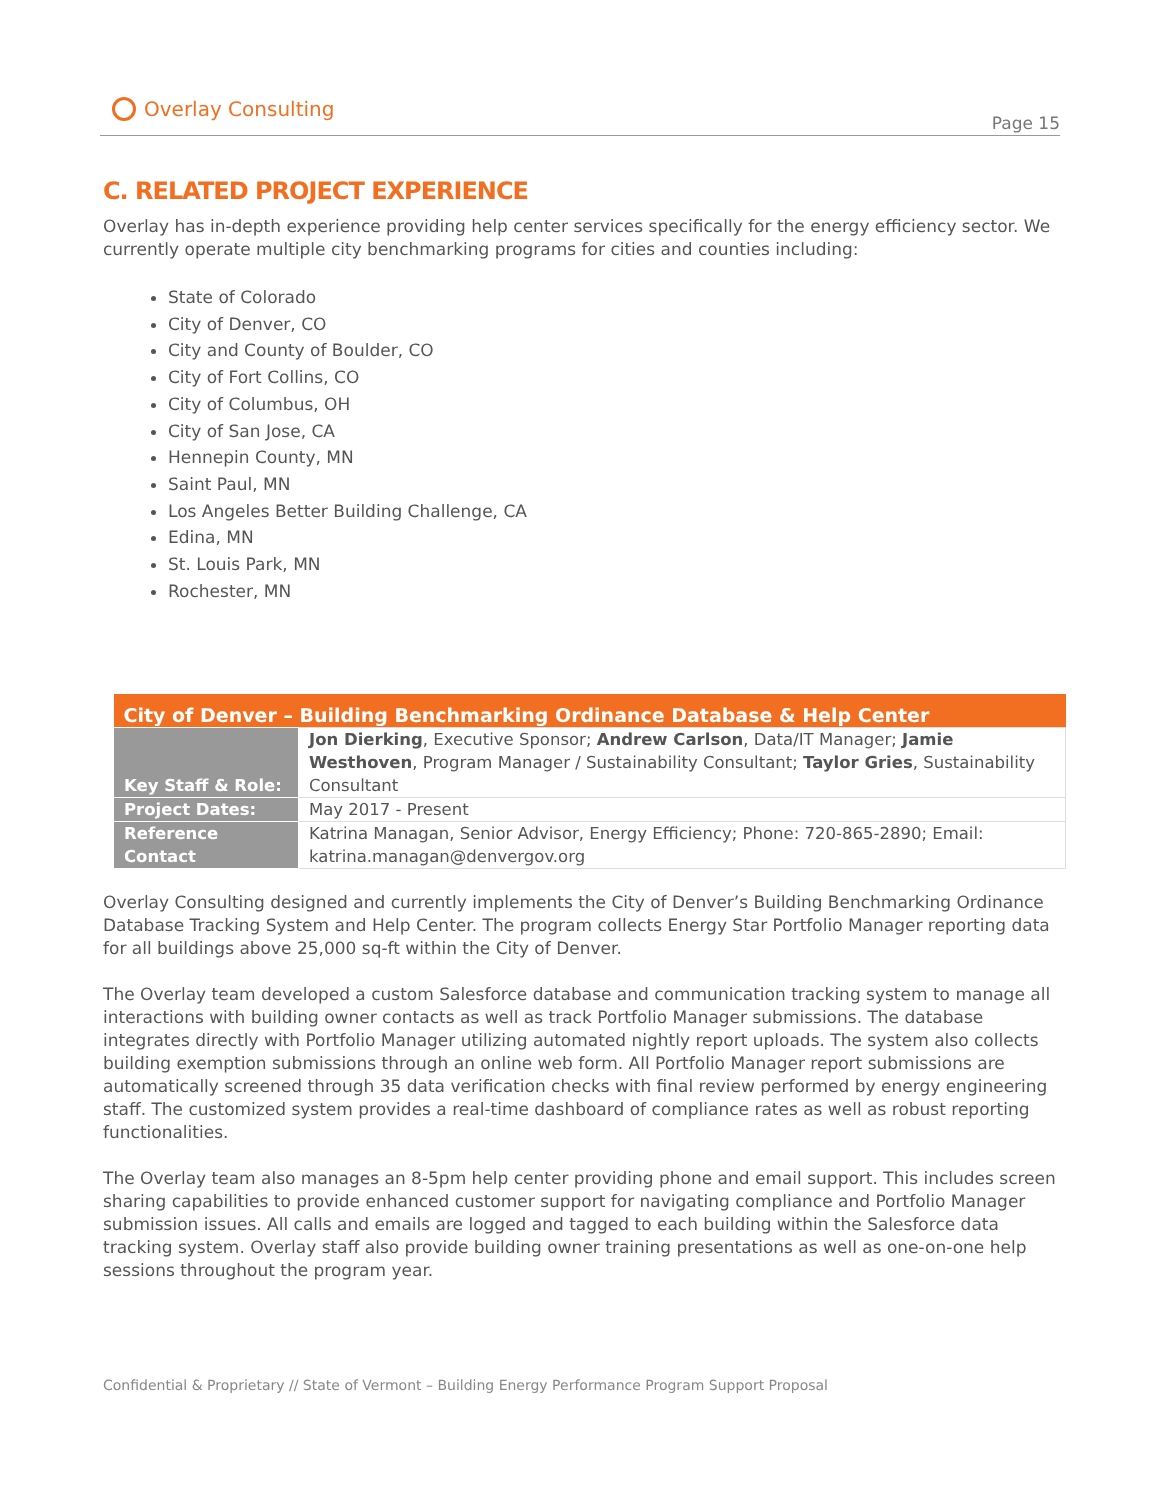Overlay Consulting
Page 15
C. RELATED PROJECT EXPERIENCE
Overlay has in-depth experience providing help center services specifically for the energy efficiency sector. We currently operate multiple city benchmarking programs for cities and counties including:
State of Colorado
City of Denver, CO
City and County of Boulder, CO
City of Fort Collins, CO
City of Columbus, OH
City of San Jose, CA
Hennepin County, MN
Saint Paul, MN
Los Angeles Better Building Challenge, CA
Edina, MN
St. Louis Park, MN
Rochester, MN
| City of Denver – Building Benchmarking Ordinance Database & Help Center | |
| --- | --- |
| Key Staff & Role: | Jon Dierking , Executive Sponsor; Andrew Carlson , Data/IT Manager; Jamie Westhoven , Program Manager / Sustainability Consultant; Taylor Gries , Sustainability Consultant |
| Project Dates: | May 2017 - Present |
| Reference Contact | Katrina Managan, Senior Advisor, Energy Efficiency; Phone: 720-865-2890; Email: katrina.managan@denvergov.org |
Overlay Consulting designed and currently implements the City of Denver’s Building Benchmarking Ordinance Database Tracking System and Help Center. The program collects Energy Star Portfolio Manager reporting data for all buildings above 25,000 sq-ft within the City of Denver.
The Overlay team developed a custom Salesforce database and communication tracking system to manage all interactions with building owner contacts as well as track Portfolio Manager submissions. The database integrates directly with Portfolio Manager utilizing automated nightly report uploads. The system also collects building exemption submissions through an online web form. All Portfolio Manager report submissions are automatically screened through 35 data verification checks with final review performed by energy engineering staff. The customized system provides a real-time dashboard of compliance rates as well as robust reporting functionalities.
The Overlay team also manages an 8-5pm help center providing phone and email support. This includes screen sharing capabilities to provide enhanced customer support for navigating compliance and Portfolio Manager submission issues. All calls and emails are logged and tagged to each building within the Salesforce data tracking system. Overlay staff also provide building owner training presentations as well as one-on-one help sessions throughout the program year.
Confidential & Proprietary // State of Vermont – Building Energy Performance Program Support Proposal